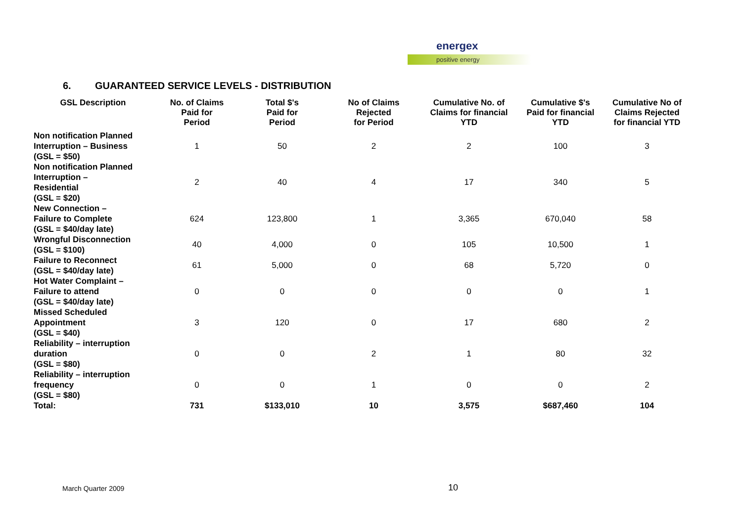energex
positive energy
6. GUARANTEED SERVICE LEVELS - DISTRIBUTION
| GSL Description | No. of Claims Paid for Period | Total $'s Paid for Period | No of Claims Rejected for Period | Cumulative No. of Claims for financial YTD | Cumulative $'s Paid for financial YTD | Cumulative No of Claims Rejected for financial YTD |
| --- | --- | --- | --- | --- | --- | --- |
| Non notification Planned Interruption – Business (GSL = $50) | 1 | 50 | 2 | 2 | 100 | 3 |
| Non notification Planned Interruption – Residential (GSL = $20) | 2 | 40 | 4 | 17 | 340 | 5 |
| New Connection – Failure to Complete (GSL = $40/day late) | 624 | 123,800 | 1 | 3,365 | 670,040 | 58 |
| Wrongful Disconnection (GSL = $100) | 40 | 4,000 | 0 | 105 | 10,500 | 1 |
| Failure to Reconnect (GSL = $40/day late) | 61 | 5,000 | 0 | 68 | 5,720 | 0 |
| Hot Water Complaint – Failure to attend (GSL = $40/day late) | 0 | 0 | 0 | 0 | 0 | 1 |
| Missed Scheduled Appointment (GSL = $40) | 3 | 120 | 0 | 17 | 680 | 2 |
| Reliability – interruption duration (GSL = $80) | 0 | 0 | 2 | 1 | 80 | 32 |
| Reliability – interruption frequency (GSL = $80) | 0 | 0 | 1 | 0 | 0 | 2 |
| Total: | 731 | $133,010 | 10 | 3,575 | $687,460 | 104 |
March Quarter 2009 10